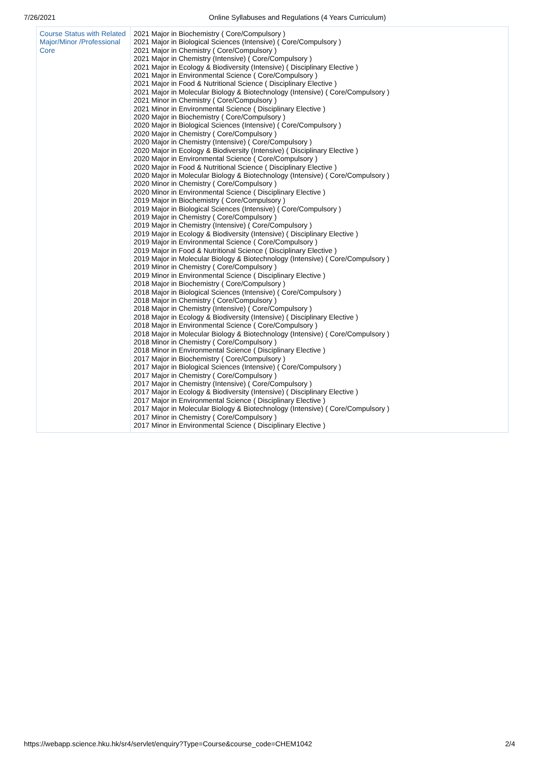7/26/2021 Online Syllabuses and Regulations (4 Years Curriculum)
| Course Status with Related Major/Minor /Professional Core | 2021 Major in Biochemistry ( Core/Compulsory ) 2021 Major in Biological Sciences (Intensive) ( Core/Compulsory ) 2021 Major in Chemistry ( Core/Compulsory ) 2021 Major in Chemistry (Intensive) ( Core/Compulsory ) 2021 Major in Ecology & Biodiversity (Intensive) ( Disciplinary Elective ) 2021 Major in Environmental Science ( Core/Compulsory ) 2021 Major in Food & Nutritional Science ( Disciplinary Elective ) 2021 Major in Molecular Biology & Biotechnology (Intensive) ( Core/Compulsory ) 2021 Minor in Chemistry ( Core/Compulsory ) 2021 Minor in Environmental Science ( Disciplinary Elective ) 2020 Major in Biochemistry ( Core/Compulsory ) 2020 Major in Biological Sciences (Intensive) ( Core/Compulsory ) 2020 Major in Chemistry ( Core/Compulsory ) 2020 Major in Chemistry (Intensive) ( Core/Compulsory ) 2020 Major in Ecology & Biodiversity (Intensive) ( Disciplinary Elective ) 2020 Major in Environmental Science ( Core/Compulsory ) 2020 Major in Food & Nutritional Science ( Disciplinary Elective ) 2020 Major in Molecular Biology & Biotechnology (Intensive) ( Core/Compulsory ) 2020 Minor in Chemistry ( Core/Compulsory ) 2020 Minor in Environmental Science ( Disciplinary Elective ) 2019 Major in Biochemistry ( Core/Compulsory ) 2019 Major in Biological Sciences (Intensive) ( Core/Compulsory ) 2019 Major in Chemistry ( Core/Compulsory ) 2019 Major in Chemistry (Intensive) ( Core/Compulsory ) 2019 Major in Ecology & Biodiversity (Intensive) ( Disciplinary Elective ) 2019 Major in Environmental Science ( Core/Compulsory ) 2019 Major in Food & Nutritional Science ( Disciplinary Elective ) 2019 Major in Molecular Biology & Biotechnology (Intensive) ( Core/Compulsory ) 2019 Minor in Chemistry ( Core/Compulsory ) 2019 Minor in Environmental Science ( Disciplinary Elective ) 2018 Major in Biochemistry ( Core/Compulsory ) 2018 Major in Biological Sciences (Intensive) ( Core/Compulsory ) 2018 Major in Chemistry ( Core/Compulsory ) 2018 Major in Chemistry (Intensive) ( Core/Compulsory ) 2018 Major in Ecology & Biodiversity (Intensive) ( Disciplinary Elective ) 2018 Major in Environmental Science ( Core/Compulsory ) 2018 Major in Molecular Biology & Biotechnology (Intensive) ( Core/Compulsory ) 2018 Minor in Chemistry ( Core/Compulsory ) 2018 Minor in Environmental Science ( Disciplinary Elective ) 2017 Major in Biochemistry ( Core/Compulsory ) 2017 Major in Biological Sciences (Intensive) ( Core/Compulsory ) 2017 Major in Chemistry ( Core/Compulsory ) 2017 Major in Chemistry (Intensive) ( Core/Compulsory ) 2017 Major in Ecology & Biodiversity (Intensive) ( Disciplinary Elective ) 2017 Major in Environmental Science ( Disciplinary Elective ) 2017 Major in Molecular Biology & Biotechnology (Intensive) ( Core/Compulsory ) 2017 Minor in Chemistry ( Core/Compulsory ) 2017 Minor in Environmental Science ( Disciplinary Elective ) |
https://webapp.science.hku.hk/sr4/servlet/enquiry?Type=Course&course_code=CHEM1042 2/4